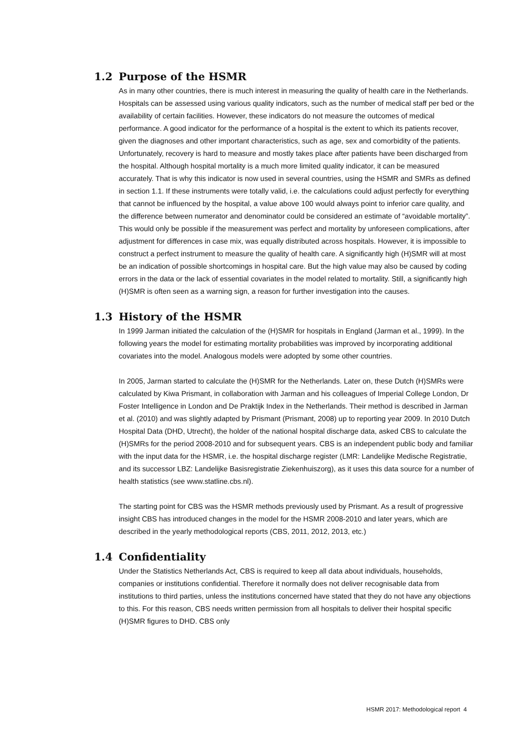1.2 Purpose of the HSMR
As in many other countries, there is much interest in measuring the quality of health care in the Netherlands. Hospitals can be assessed using various quality indicators, such as the number of medical staff per bed or the availability of certain facilities. However, these indicators do not measure the outcomes of medical performance. A good indicator for the performance of a hospital is the extent to which its patients recover, given the diagnoses and other important characteristics, such as age, sex and comorbidity of the patients. Unfortunately, recovery is hard to measure and mostly takes place after patients have been discharged from the hospital. Although hospital mortality is a much more limited quality indicator, it can be measured accurately. That is why this indicator is now used in several countries, using the HSMR and SMRs as defined in section 1.1. If these instruments were totally valid, i.e. the calculations could adjust perfectly for everything that cannot be influenced by the hospital, a value above 100 would always point to inferior care quality, and the difference between numerator and denominator could be considered an estimate of “avoidable mortality”. This would only be possible if the measurement was perfect and mortality by unforeseen complications, after adjustment for differences in case mix, was equally distributed across hospitals. However, it is impossible to construct a perfect instrument to measure the quality of health care. A significantly high (H)SMR will at most be an indication of possible shortcomings in hospital care. But the high value may also be caused by coding errors in the data or the lack of essential covariates in the model related to mortality. Still, a significantly high (H)SMR is often seen as a warning sign, a reason for further investigation into the causes.
1.3 History of the HSMR
In 1999 Jarman initiated the calculation of the (H)SMR for hospitals in England (Jarman et al., 1999). In the following years the model for estimating mortality probabilities was improved by incorporating additional covariates into the model. Analogous models were adopted by some other countries.
In 2005, Jarman started to calculate the (H)SMR for the Netherlands. Later on, these Dutch (H)SMRs were calculated by Kiwa Prismant, in collaboration with Jarman and his colleagues of Imperial College London, Dr Foster Intelligence in London and De Praktijk Index in the Netherlands. Their method is described in Jarman et al. (2010) and was slightly adapted by Prismant (Prismant, 2008) up to reporting year 2009. In 2010 Dutch Hospital Data (DHD, Utrecht), the holder of the national hospital discharge data, asked CBS to calculate the (H)SMRs for the period 2008-2010 and for subsequent years. CBS is an independent public body and familiar with the input data for the HSMR, i.e. the hospital discharge register (LMR: Landelijke Medische Registratie, and its successor LBZ: Landelijke Basisregistratie Ziekenhuiszorg), as it uses this data source for a number of health statistics (see www.statline.cbs.nl).
The starting point for CBS was the HSMR methods previously used by Prismant. As a result of progressive insight CBS has introduced changes in the model for the HSMR 2008-2010 and later years, which are described in the yearly methodological reports (CBS, 2011, 2012, 2013, etc.)
1.4 Confidentiality
Under the Statistics Netherlands Act, CBS is required to keep all data about individuals, households, companies or institutions confidential. Therefore it normally does not deliver recognisable data from institutions to third parties, unless the institutions concerned have stated that they do not have any objections to this. For this reason, CBS needs written permission from all hospitals to deliver their hospital specific (H)SMR figures to DHD. CBS only
HSMR 2017: Methodological report 4